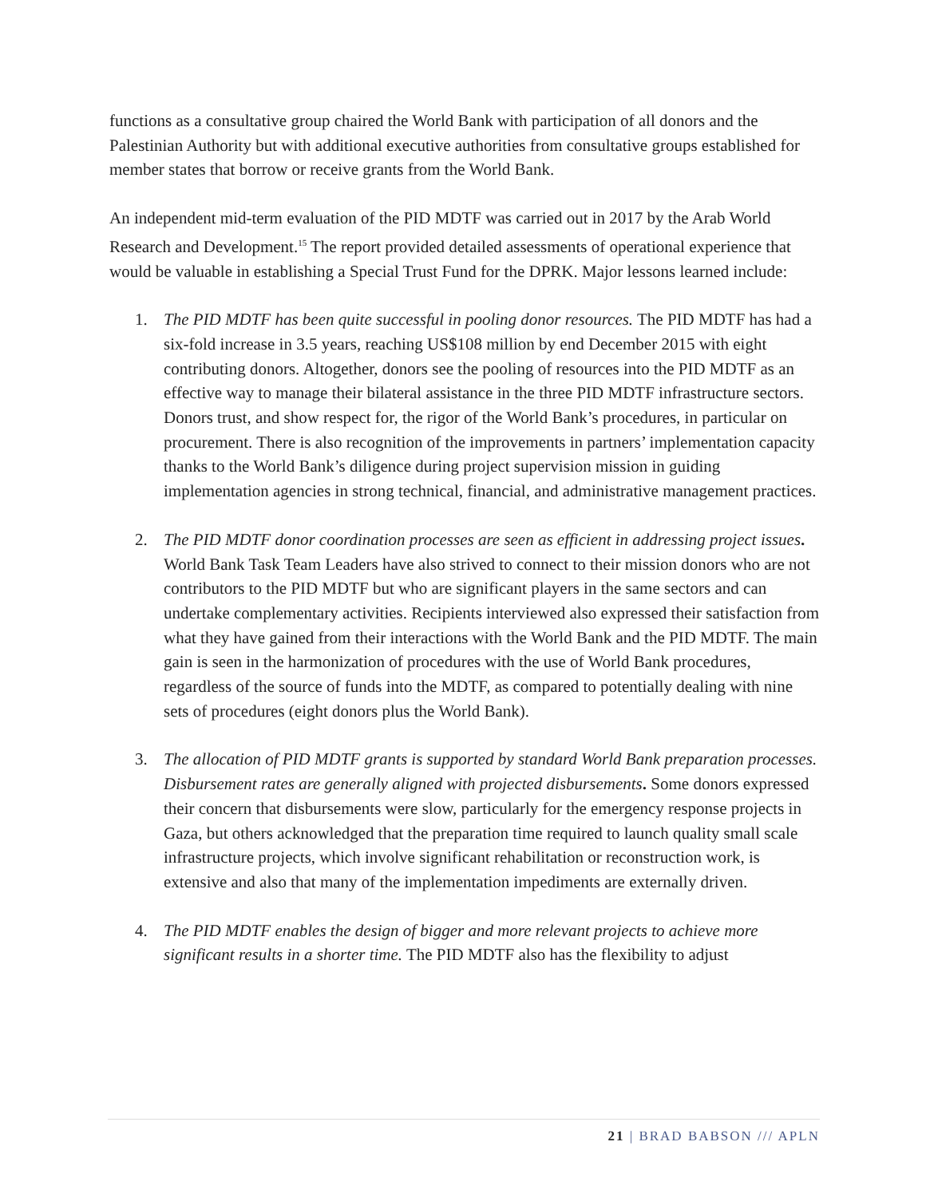functions as a consultative group chaired the World Bank with participation of all donors and the Palestinian Authority but with additional executive authorities from consultative groups established for member states that borrow or receive grants from the World Bank.
An independent mid-term evaluation of the PID MDTF was carried out in 2017 by the Arab World Research and Development.<sup>15</sup> The report provided detailed assessments of operational experience that would be valuable in establishing a Special Trust Fund for the DPRK. Major lessons learned include:
1. The PID MDTF has been quite successful in pooling donor resources. The PID MDTF has had a six-fold increase in 3.5 years, reaching US$108 million by end December 2015 with eight contributing donors. Altogether, donors see the pooling of resources into the PID MDTF as an effective way to manage their bilateral assistance in the three PID MDTF infrastructure sectors. Donors trust, and show respect for, the rigor of the World Bank’s procedures, in particular on procurement. There is also recognition of the improvements in partners’ implementation capacity thanks to the World Bank’s diligence during project supervision mission in guiding implementation agencies in strong technical, financial, and administrative management practices.
2. The PID MDTF donor coordination processes are seen as efficient in addressing project issues. World Bank Task Team Leaders have also strived to connect to their mission donors who are not contributors to the PID MDTF but who are significant players in the same sectors and can undertake complementary activities. Recipients interviewed also expressed their satisfaction from what they have gained from their interactions with the World Bank and the PID MDTF. The main gain is seen in the harmonization of procedures with the use of World Bank procedures, regardless of the source of funds into the MDTF, as compared to potentially dealing with nine sets of procedures (eight donors plus the World Bank).
3. The allocation of PID MDTF grants is supported by standard World Bank preparation processes. Disbursement rates are generally aligned with projected disbursements. Some donors expressed their concern that disbursements were slow, particularly for the emergency response projects in Gaza, but others acknowledged that the preparation time required to launch quality small scale infrastructure projects, which involve significant rehabilitation or reconstruction work, is extensive and also that many of the implementation impediments are externally driven.
4. The PID MDTF enables the design of bigger and more relevant projects to achieve more significant results in a shorter time. The PID MDTF also has the flexibility to adjust
21 | BRAD BABSON /// APLN